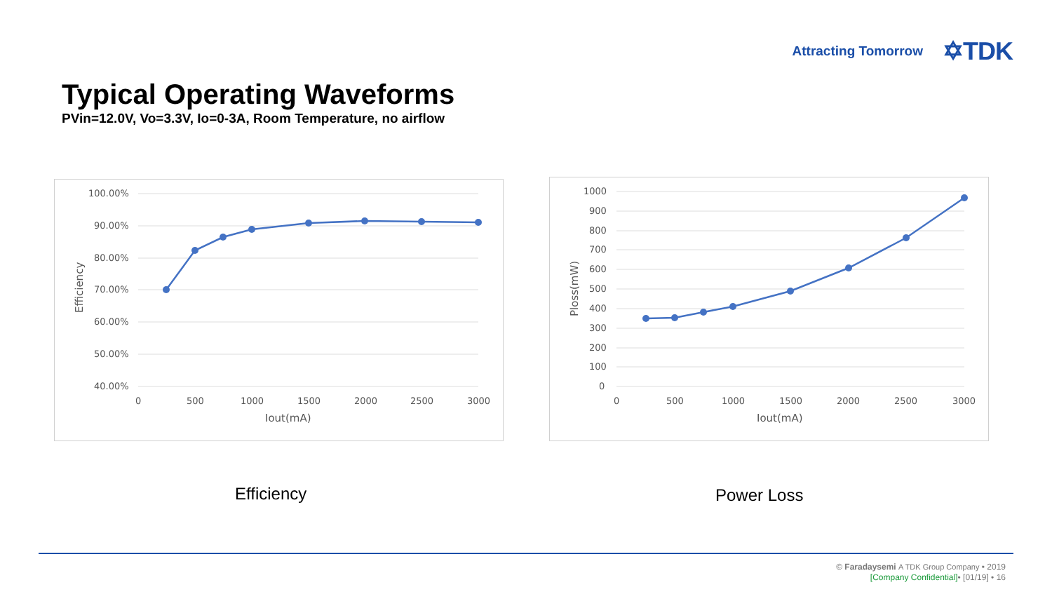Attracting Tomorrow ✡TDK
Typical Operating Waveforms
PVin=12.0V, Vo=3.3V, Io=0-3A, Room Temperature, no airflow
100.00%
90.00%
80.00%
70.00%
60.00%
50.00%
40.00%
0
500
1000
1500
2000
2500
3000
Iout(mA)
Efficiency
1000
900
800
700
600
500
400
300
200
100
0
0
500
1000
1500
2000
2500
3000
Iout(mA)
Ploss(mW)
Efficiency Power Loss
© Faradaysemi A TDK Group Company • 2019
[Company Confidential]• [01/19] • 16